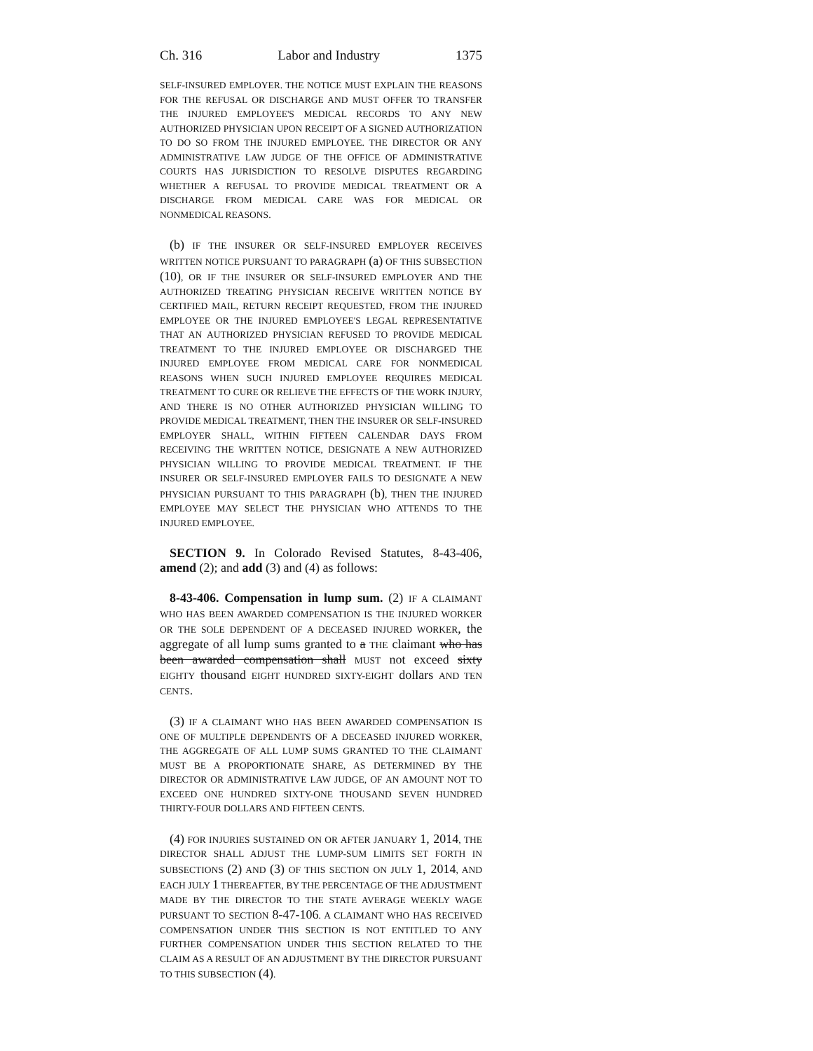Ch. 316 Labor and Industry 1375
SELF-INSURED EMPLOYER. THE NOTICE MUST EXPLAIN THE REASONS FOR THE REFUSAL OR DISCHARGE AND MUST OFFER TO TRANSFER THE INJURED EMPLOYEE'S MEDICAL RECORDS TO ANY NEW AUTHORIZED PHYSICIAN UPON RECEIPT OF A SIGNED AUTHORIZATION TO DO SO FROM THE INJURED EMPLOYEE. THE DIRECTOR OR ANY ADMINISTRATIVE LAW JUDGE OF THE OFFICE OF ADMINISTRATIVE COURTS HAS JURISDICTION TO RESOLVE DISPUTES REGARDING WHETHER A REFUSAL TO PROVIDE MEDICAL TREATMENT OR A DISCHARGE FROM MEDICAL CARE WAS FOR MEDICAL OR NONMEDICAL REASONS.
(b) IF THE INSURER OR SELF-INSURED EMPLOYER RECEIVES WRITTEN NOTICE PURSUANT TO PARAGRAPH (a) OF THIS SUBSECTION (10), OR IF THE INSURER OR SELF-INSURED EMPLOYER AND THE AUTHORIZED TREATING PHYSICIAN RECEIVE WRITTEN NOTICE BY CERTIFIED MAIL, RETURN RECEIPT REQUESTED, FROM THE INJURED EMPLOYEE OR THE INJURED EMPLOYEE'S LEGAL REPRESENTATIVE THAT AN AUTHORIZED PHYSICIAN REFUSED TO PROVIDE MEDICAL TREATMENT TO THE INJURED EMPLOYEE OR DISCHARGED THE INJURED EMPLOYEE FROM MEDICAL CARE FOR NONMEDICAL REASONS WHEN SUCH INJURED EMPLOYEE REQUIRES MEDICAL TREATMENT TO CURE OR RELIEVE THE EFFECTS OF THE WORK INJURY, AND THERE IS NO OTHER AUTHORIZED PHYSICIAN WILLING TO PROVIDE MEDICAL TREATMENT, THEN THE INSURER OR SELF-INSURED EMPLOYER SHALL, WITHIN FIFTEEN CALENDAR DAYS FROM RECEIVING THE WRITTEN NOTICE, DESIGNATE A NEW AUTHORIZED PHYSICIAN WILLING TO PROVIDE MEDICAL TREATMENT. IF THE INSURER OR SELF-INSURED EMPLOYER FAILS TO DESIGNATE A NEW PHYSICIAN PURSUANT TO THIS PARAGRAPH (b), THEN THE INJURED EMPLOYEE MAY SELECT THE PHYSICIAN WHO ATTENDS TO THE INJURED EMPLOYEE.
SECTION 9. In Colorado Revised Statutes, 8-43-406, amend (2); and add (3) and (4) as follows:
8-43-406. Compensation in lump sum. (2) IF A CLAIMANT WHO HAS BEEN AWARDED COMPENSATION IS THE INJURED WORKER OR THE SOLE DEPENDENT OF A DECEASED INJURED WORKER, the aggregate of all lump sums granted to a THE claimant who has been awarded compensation shall MUST not exceed sixty EIGHTY thousand EIGHT HUNDRED SIXTY-EIGHT dollars AND TEN CENTS.
(3) IF A CLAIMANT WHO HAS BEEN AWARDED COMPENSATION IS ONE OF MULTIPLE DEPENDENTS OF A DECEASED INJURED WORKER, THE AGGREGATE OF ALL LUMP SUMS GRANTED TO THE CLAIMANT MUST BE A PROPORTIONATE SHARE, AS DETERMINED BY THE DIRECTOR OR ADMINISTRATIVE LAW JUDGE, OF AN AMOUNT NOT TO EXCEED ONE HUNDRED SIXTY-ONE THOUSAND SEVEN HUNDRED THIRTY-FOUR DOLLARS AND FIFTEEN CENTS.
(4) FOR INJURIES SUSTAINED ON OR AFTER JANUARY 1, 2014, THE DIRECTOR SHALL ADJUST THE LUMP-SUM LIMITS SET FORTH IN SUBSECTIONS (2) AND (3) OF THIS SECTION ON JULY 1, 2014, AND EACH JULY 1 THEREAFTER, BY THE PERCENTAGE OF THE ADJUSTMENT MADE BY THE DIRECTOR TO THE STATE AVERAGE WEEKLY WAGE PURSUANT TO SECTION 8-47-106. A CLAIMANT WHO HAS RECEIVED COMPENSATION UNDER THIS SECTION IS NOT ENTITLED TO ANY FURTHER COMPENSATION UNDER THIS SECTION RELATED TO THE CLAIM AS A RESULT OF AN ADJUSTMENT BY THE DIRECTOR PURSUANT TO THIS SUBSECTION (4).